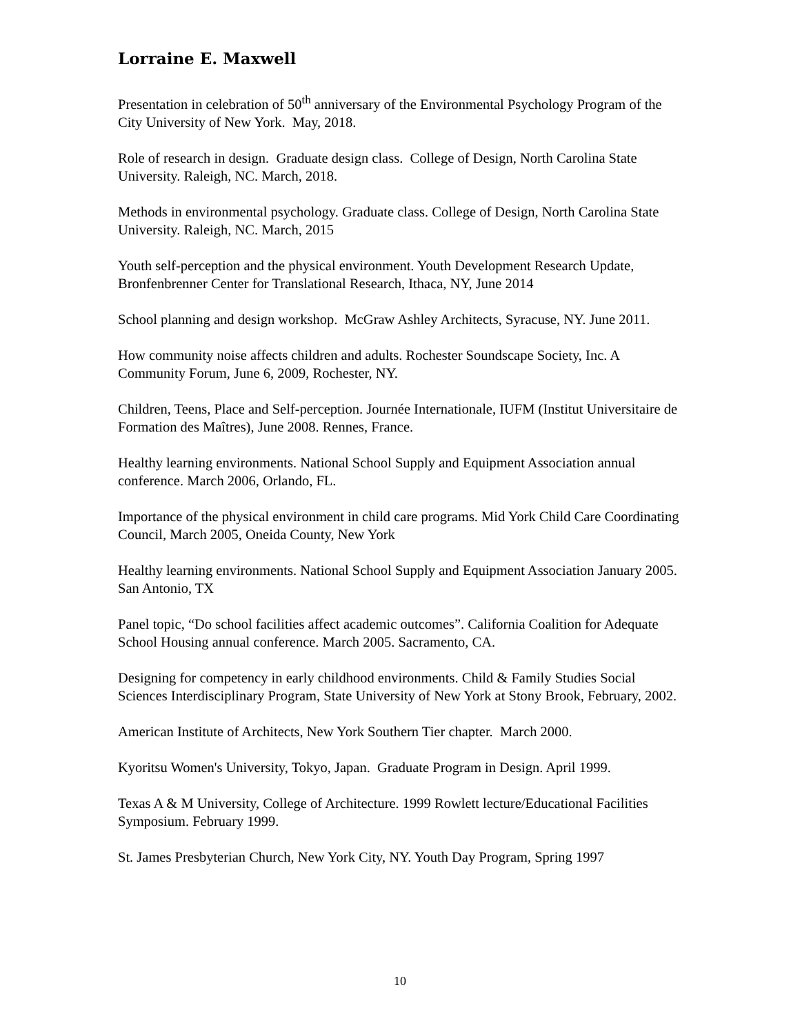Lorraine E. Maxwell
Presentation in celebration of 50<sup>th</sup> anniversary of the Environmental Psychology Program of the City University of New York. May, 2018.
Role of research in design. Graduate design class. College of Design, North Carolina State University. Raleigh, NC. March, 2018.
Methods in environmental psychology. Graduate class. College of Design, North Carolina State University. Raleigh, NC. March, 2015
Youth self-perception and the physical environment. Youth Development Research Update, Bronfenbrenner Center for Translational Research, Ithaca, NY, June 2014
School planning and design workshop. McGraw Ashley Architects, Syracuse, NY. June 2011.
How community noise affects children and adults. Rochester Soundscape Society, Inc. A Community Forum, June 6, 2009, Rochester, NY.
Children, Teens, Place and Self-perception. Journée Internationale, IUFM (Institut Universitaire de Formation des Maîtres), June 2008. Rennes, France.
Healthy learning environments. National School Supply and Equipment Association annual conference. March 2006, Orlando, FL.
Importance of the physical environment in child care programs. Mid York Child Care Coordinating Council, March 2005, Oneida County, New York
Healthy learning environments. National School Supply and Equipment Association January 2005. San Antonio, TX
Panel topic, “Do school facilities affect academic outcomes”. California Coalition for Adequate School Housing annual conference. March 2005. Sacramento, CA.
Designing for competency in early childhood environments. Child & Family Studies Social Sciences Interdisciplinary Program, State University of New York at Stony Brook, February, 2002.
American Institute of Architects, New York Southern Tier chapter. March 2000.
Kyoritsu Women's University, Tokyo, Japan. Graduate Program in Design. April 1999.
Texas A & M University, College of Architecture. 1999 Rowlett lecture/Educational Facilities Symposium. February 1999.
St. James Presbyterian Church, New York City, NY. Youth Day Program, Spring 1997
10